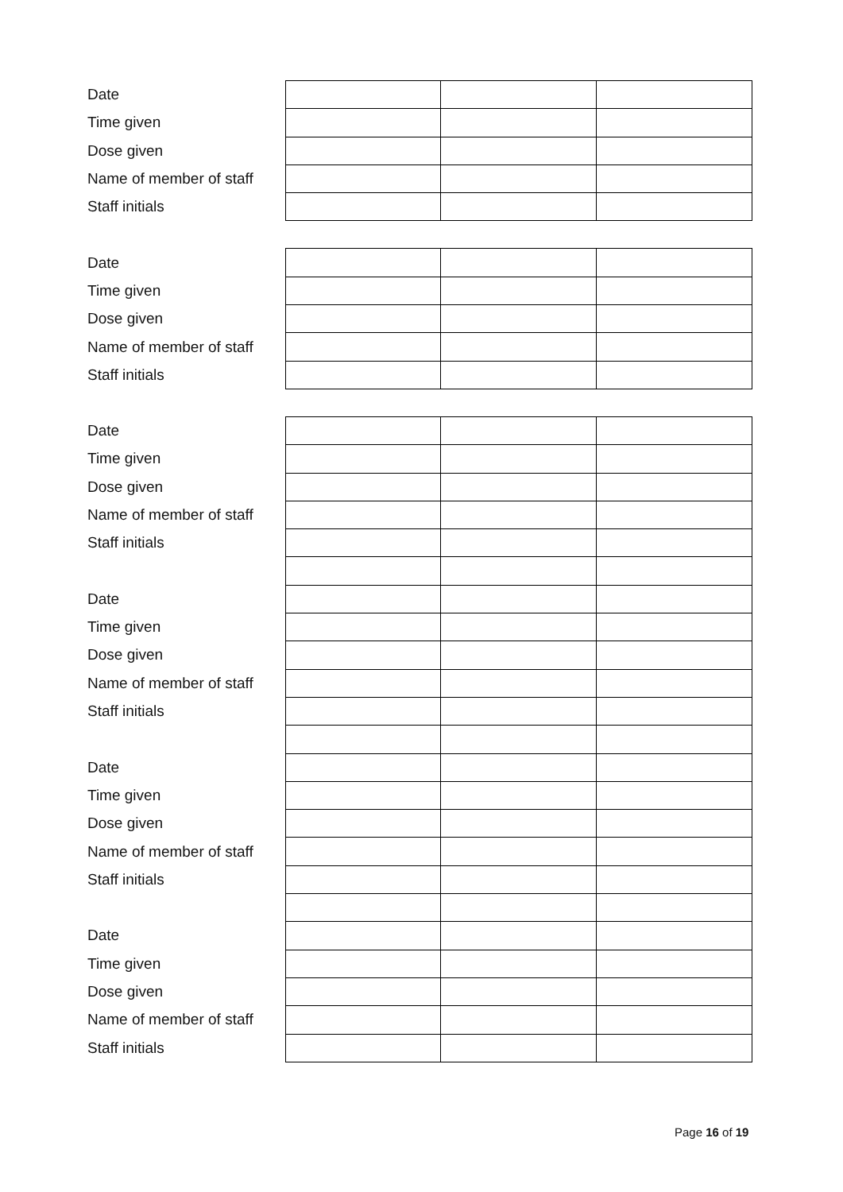| Date | | | |
| Time given | | | |
| Dose given | | | |
| Name of member of staff | | | |
| Staff initials | | | |
| Date | | | |
| Time given | | | |
| Dose given | | | |
| Name of member of staff | | | |
| Staff initials | | | |
| Date | | | |
| Time given | | | |
| Dose given | | | |
| Name of member of staff | | | |
| Staff initials | | | |
| Date | | | |
| Time given | | | |
| Dose given | | | |
| Name of member of staff | | | |
| Staff initials | | | |
| Date | | | |
| Time given | | | |
| Dose given | | | |
| Name of member of staff | | | |
| Staff initials | | | |
| Date | | | |
| Time given | | | |
| Dose given | | | |
| Name of member of staff | | | |
| Staff initials | | | |
Page 16 of 19